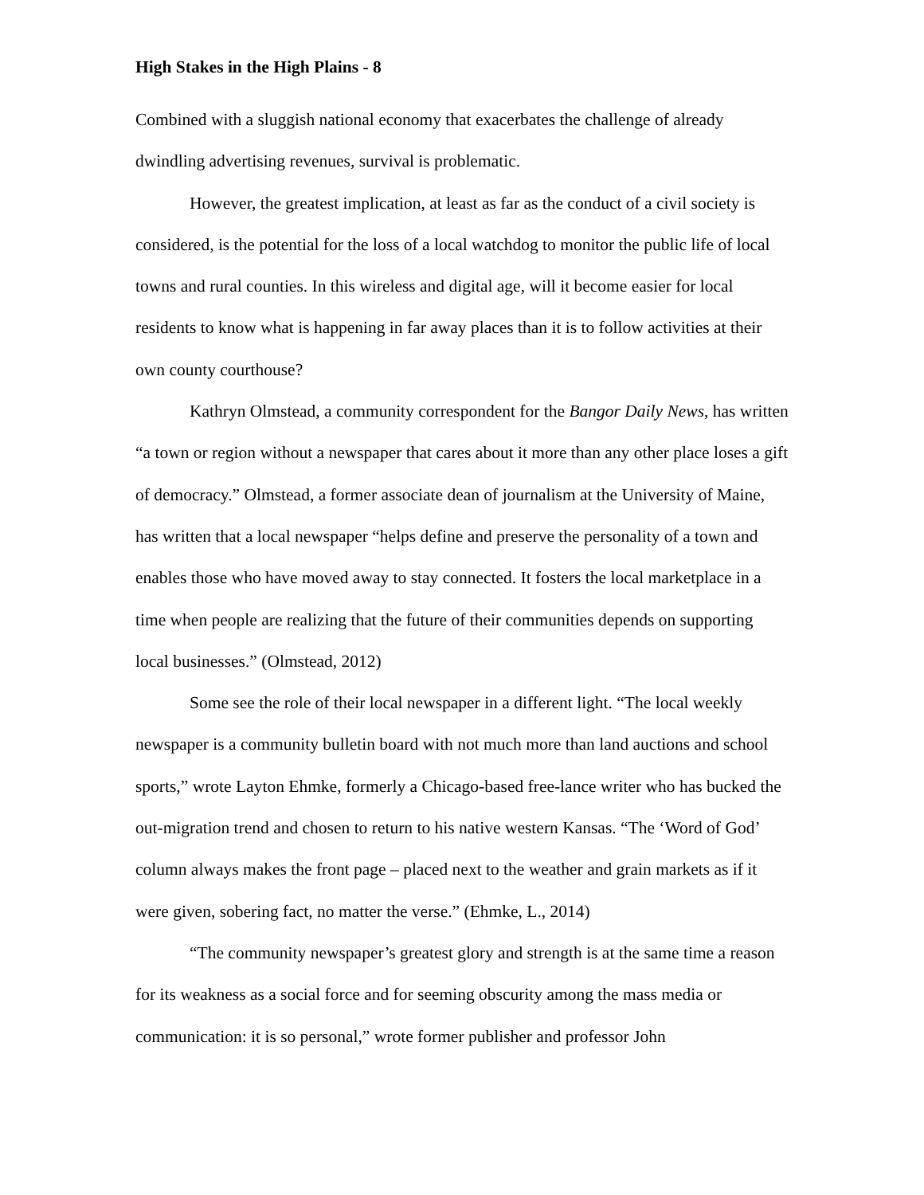High Stakes in the High Plains - 8
Combined with a sluggish national economy that exacerbates the challenge of already dwindling advertising revenues, survival is problematic.
However, the greatest implication, at least as far as the conduct of a civil society is considered, is the potential for the loss of a local watchdog to monitor the public life of local towns and rural counties. In this wireless and digital age, will it become easier for local residents to know what is happening in far away places than it is to follow activities at their own county courthouse?
Kathryn Olmstead, a community correspondent for the Bangor Daily News, has written “a town or region without a newspaper that cares about it more than any other place loses a gift of democracy.” Olmstead, a former associate dean of journalism at the University of Maine, has written that a local newspaper “helps define and preserve the personality of a town and enables those who have moved away to stay connected. It fosters the local marketplace in a time when people are realizing that the future of their communities depends on supporting local businesses.” (Olmstead, 2012)
Some see the role of their local newspaper in a different light. “The local weekly newspaper is a community bulletin board with not much more than land auctions and school sports,” wrote Layton Ehmke, formerly a Chicago-based free-lance writer who has bucked the out-migration trend and chosen to return to his native western Kansas. “The ‘Word of God’ column always makes the front page – placed next to the weather and grain markets as if it were given, sobering fact, no matter the verse.” (Ehmke, L., 2014)
“The community newspaper’s greatest glory and strength is at the same time a reason for its weakness as a social force and for seeming obscurity among the mass media or communication: it is so personal,” wrote former publisher and professor John